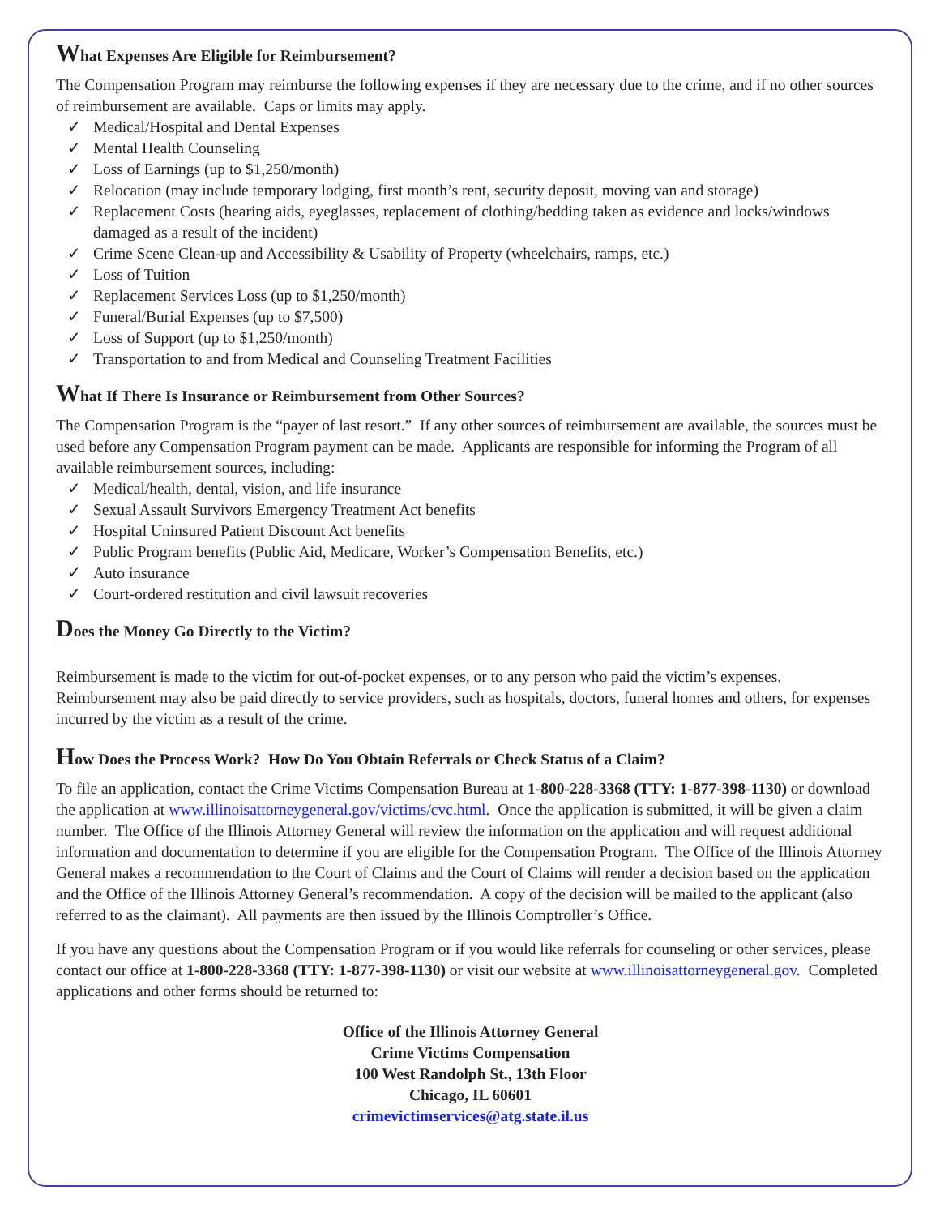What Expenses Are Eligible for Reimbursement?
The Compensation Program may reimburse the following expenses if they are necessary due to the crime, and if no other sources of reimbursement are available. Caps or limits may apply.
✓ Medical/Hospital and Dental Expenses
✓ Mental Health Counseling
✓ Loss of Earnings (up to $1,250/month)
✓ Relocation (may include temporary lodging, first month’s rent, security deposit, moving van and storage)
✓ Replacement Costs (hearing aids, eyeglasses, replacement of clothing/bedding taken as evidence and locks/windows damaged as a result of the incident)
✓ Crime Scene Clean-up and Accessibility & Usability of Property (wheelchairs, ramps, etc.)
✓ Loss of Tuition
✓ Replacement Services Loss (up to $1,250/month)
✓ Funeral/Burial Expenses (up to $7,500)
✓ Loss of Support (up to $1,250/month)
✓ Transportation to and from Medical and Counseling Treatment Facilities
What If There Is Insurance or Reimbursement from Other Sources?
The Compensation Program is the “payer of last resort.” If any other sources of reimbursement are available, the sources must be used before any Compensation Program payment can be made. Applicants are responsible for informing the Program of all available reimbursement sources, including:
✓ Medical/health, dental, vision, and life insurance
✓ Sexual Assault Survivors Emergency Treatment Act benefits
✓ Hospital Uninsured Patient Discount Act benefits
✓ Public Program benefits (Public Aid, Medicare, Worker’s Compensation Benefits, etc.)
✓ Auto insurance
✓ Court-ordered restitution and civil lawsuit recoveries
Does the Money Go Directly to the Victim?
Reimbursement is made to the victim for out-of-pocket expenses, or to any person who paid the victim’s expenses. Reimbursement may also be paid directly to service providers, such as hospitals, doctors, funeral homes and others, for expenses incurred by the victim as a result of the crime.
How Does the Process Work? How Do You Obtain Referrals or Check Status of a Claim?
To file an application, contact the Crime Victims Compensation Bureau at 1-800-228-3368 (TTY: 1-877-398-1130) or download the application at www.illinoisattorneygeneral.gov/victims/cvc.html. Once the application is submitted, it will be given a claim number. The Office of the Illinois Attorney General will review the information on the application and will request additional information and documentation to determine if you are eligible for the Compensation Program. The Office of the Illinois Attorney General makes a recommendation to the Court of Claims and the Court of Claims will render a decision based on the application and the Office of the Illinois Attorney General’s recommendation. A copy of the decision will be mailed to the applicant (also referred to as the claimant). All payments are then issued by the Illinois Comptroller’s Office.
If you have any questions about the Compensation Program or if you would like referrals for counseling or other services, please contact our office at 1-800-228-3368 (TTY: 1-877-398-1130) or visit our website at www.illinoisattorneygeneral.gov. Completed applications and other forms should be returned to:
Office of the Illinois Attorney General
Crime Victims Compensation
100 West Randolph St., 13th Floor
Chicago, IL 60601
crimevictimservices@atg.state.il.us